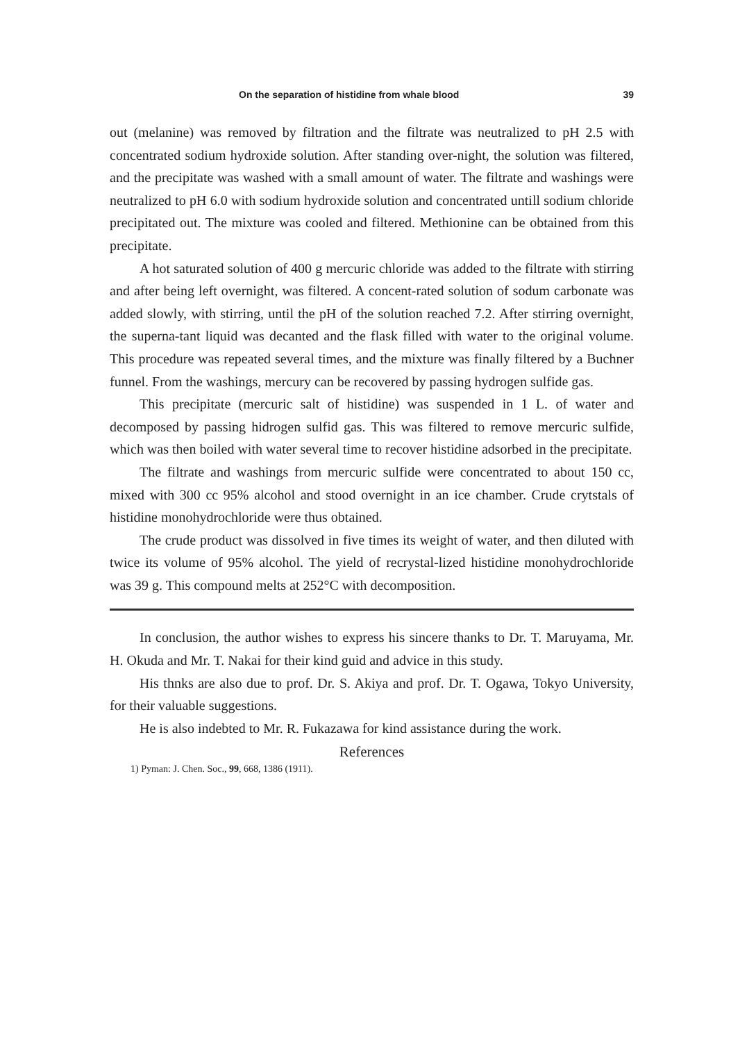On the separation of histidine from whale blood 39
out (melanine) was removed by filtration and the filtrate was neutralized to pH 2.5 with concentrated sodium hydroxide solution. After standing over-night, the solution was filtered, and the precipitate was washed with a small amount of water. The filtrate and washings were neutralized to pH 6.0 with sodium hydroxide solution and concentrated untill sodium chloride precipitated out. The mixture was cooled and filtered. Methionine can be obtained from this precipitate.
A hot saturated solution of 400 g mercuric chloride was added to the filtrate with stirring and after being left overnight, was filtered. A concent-rated solution of sodum carbonate was added slowly, with stirring, until the pH of the solution reached 7.2. After stirring overnight, the superna-tant liquid was decanted and the flask filled with water to the original volume. This procedure was repeated several times, and the mixture was finally filtered by a Buchner funnel. From the washings, mercury can be recovered by passing hydrogen sulfide gas.
This precipitate (mercuric salt of histidine) was suspended in 1 L. of water and decomposed by passing hidrogen sulfid gas. This was filtered to remove mercuric sulfide, which was then boiled with water several time to recover histidine adsorbed in the precipitate.
The filtrate and washings from mercuric sulfide were concentrated to about 150 cc, mixed with 300 cc 95% alcohol and stood overnight in an ice chamber. Crude crytstals of histidine monohydrochloride were thus obtained.
The crude product was dissolved in five times its weight of water, and then diluted with twice its volume of 95% alcohol. The yield of recrystal-lized histidine monohydrochloride was 39 g. This compound melts at 252°C with decomposition.
In conclusion, the author wishes to express his sincere thanks to Dr. T. Maruyama, Mr. H. Okuda and Mr. T. Nakai for their kind guid and advice in this study.
His thnks are also due to prof. Dr. S. Akiya and prof. Dr. T. Ogawa, Tokyo University, for their valuable suggestions.
He is also indebted to Mr. R. Fukazawa for kind assistance during the work.
References
1) Pyman: J. Chen. Soc., 99, 668, 1386 (1911).